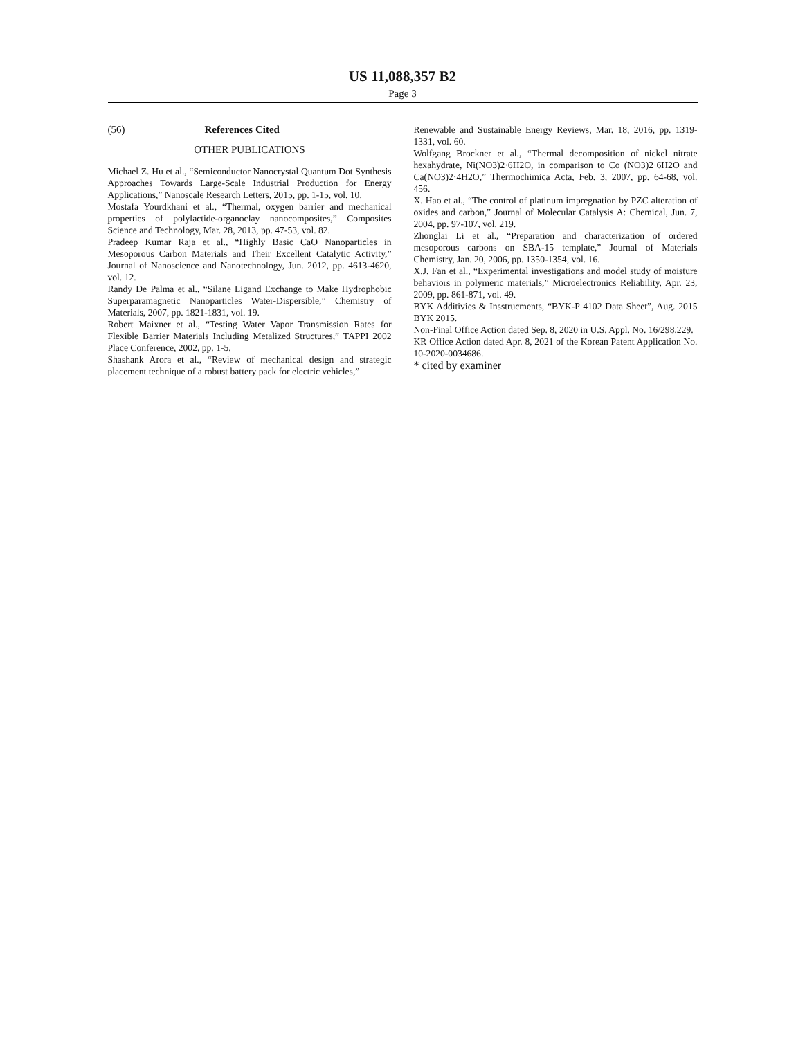US 11,088,357 B2
Page 3
(56) References Cited
OTHER PUBLICATIONS
Michael Z. Hu et al., “Semiconductor Nanocrystal Quantum Dot Synthesis Approaches Towards Large-Scale Industrial Production for Energy Applications,” Nanoscale Research Letters, 2015, pp. 1-15, vol. 10.
Mostafa Yourdkhani et al., “Thermal, oxygen barrier and mechanical properties of polylactide-organoclay nanocomposites,” Composites Science and Technology, Mar. 28, 2013, pp. 47-53, vol. 82.
Pradeep Kumar Raja et al., “Highly Basic CaO Nanoparticles in Mesoporous Carbon Materials and Their Excellent Catalytic Activity,” Journal of Nanoscience and Nanotechnology, Jun. 2012, pp. 4613-4620, vol. 12.
Randy De Palma et al., “Silane Ligand Exchange to Make Hydrophobic Superparamagnetic Nanoparticles Water-Dispersible,” Chemistry of Materials, 2007, pp. 1821-1831, vol. 19.
Robert Maixner et al., “Testing Water Vapor Transmission Rates for Flexible Barrier Materials Including Metalized Structures,” TAPPI 2002 Place Conference, 2002, pp. 1-5.
Shashank Arora et al., “Review of mechanical design and strategic placement technique of a robust battery pack for electric vehicles,”
Renewable and Sustainable Energy Reviews, Mar. 18, 2016, pp. 1319-1331, vol. 60.
Wolfgang Brockner et al., “Thermal decomposition of nickel nitrate hexahydrate, Ni(NO3)2·6H2O, in comparison to Co (NO3)2·6H2O and Ca(NO3)2·4H2O,” Thermochimica Acta, Feb. 3, 2007, pp. 64-68, vol. 456.
X. Hao et al., “The control of platinum impregnation by PZC alteration of oxides and carbon,” Journal of Molecular Catalysis A: Chemical, Jun. 7, 2004, pp. 97-107, vol. 219.
Zhonglai Li et al., “Preparation and characterization of ordered mesoporous carbons on SBA-15 template,” Journal of Materials Chemistry, Jan. 20, 2006, pp. 1350-1354, vol. 16.
X.J. Fan et al., “Experimental investigations and model study of moisture behaviors in polymeric materials,” Microelectronics Reliability, Apr. 23, 2009, pp. 861-871, vol. 49.
BYK Additivies & Insstrucments, “BYK-P 4102 Data Sheet”, Aug. 2015 BYK 2015.
Non-Final Office Action dated Sep. 8, 2020 in U.S. Appl. No. 16/298,229.
KR Office Action dated Apr. 8, 2021 of the Korean Patent Application No. 10-2020-0034686.
* cited by examiner